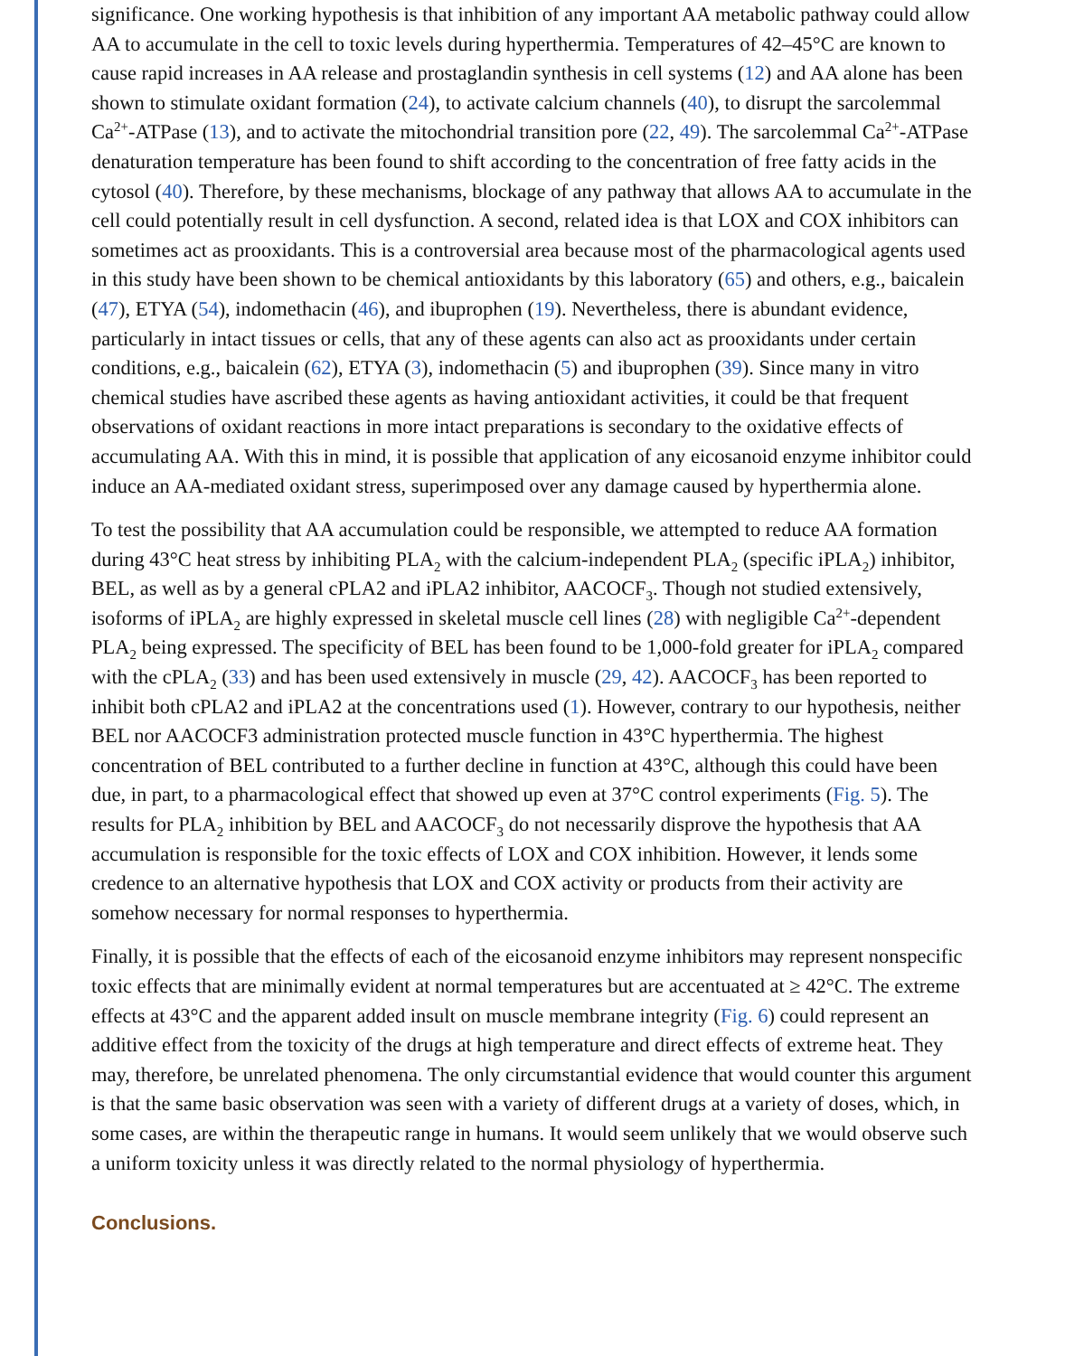significance. One working hypothesis is that inhibition of any important AA metabolic pathway could allow AA to accumulate in the cell to toxic levels during hyperthermia. Temperatures of 42–45°C are known to cause rapid increases in AA release and prostaglandin synthesis in cell systems (12) and AA alone has been shown to stimulate oxidant formation (24), to activate calcium channels (40), to disrupt the sarcolemmal Ca<sup>2+</sup>-ATPase (13), and to activate the mitochondrial transition pore (22, 49). The sarcolemmal Ca<sup>2+</sup>-ATPase denaturation temperature has been found to shift according to the concentration of free fatty acids in the cytosol (40). Therefore, by these mechanisms, blockage of any pathway that allows AA to accumulate in the cell could potentially result in cell dysfunction. A second, related idea is that LOX and COX inhibitors can sometimes act as prooxidants. This is a controversial area because most of the pharmacological agents used in this study have been shown to be chemical antioxidants by this laboratory (65) and others, e.g., baicalein (47), ETYA (54), indomethacin (46), and ibuprophen (19). Nevertheless, there is abundant evidence, particularly in intact tissues or cells, that any of these agents can also act as prooxidants under certain conditions, e.g., baicalein (62), ETYA (3), indomethacin (5) and ibuprophen (39). Since many in vitro chemical studies have ascribed these agents as having antioxidant activities, it could be that frequent observations of oxidant reactions in more intact preparations is secondary to the oxidative effects of accumulating AA. With this in mind, it is possible that application of any eicosanoid enzyme inhibitor could induce an AA-mediated oxidant stress, superimposed over any damage caused by hyperthermia alone.
To test the possibility that AA accumulation could be responsible, we attempted to reduce AA formation during 43°C heat stress by inhibiting PLA<sub>2</sub> with the calcium-independent PLA<sub>2</sub> (specific iPLA<sub>2</sub>) inhibitor, BEL, as well as by a general cPLA2 and iPLA2 inhibitor, AACOCF<sub>3</sub>. Though not studied extensively, isoforms of iPLA<sub>2</sub> are highly expressed in skeletal muscle cell lines (28) with negligible Ca<sup>2+</sup>-dependent PLA<sub>2</sub> being expressed. The specificity of BEL has been found to be 1,000-fold greater for iPLA<sub>2</sub> compared with the cPLA<sub>2</sub> (33) and has been used extensively in muscle (29, 42). AACOCF<sub>3</sub> has been reported to inhibit both cPLA2 and iPLA2 at the concentrations used (1). However, contrary to our hypothesis, neither BEL nor AACOCF3 administration protected muscle function in 43°C hyperthermia. The highest concentration of BEL contributed to a further decline in function at 43°C, although this could have been due, in part, to a pharmacological effect that showed up even at 37°C control experiments (Fig. 5). The results for PLA<sub>2</sub> inhibition by BEL and AACOCF<sub>3</sub> do not necessarily disprove the hypothesis that AA accumulation is responsible for the toxic effects of LOX and COX inhibition. However, it lends some credence to an alternative hypothesis that LOX and COX activity or products from their activity are somehow necessary for normal responses to hyperthermia.
Finally, it is possible that the effects of each of the eicosanoid enzyme inhibitors may represent nonspecific toxic effects that are minimally evident at normal temperatures but are accentuated at ≥ 42°C. The extreme effects at 43°C and the apparent added insult on muscle membrane integrity (Fig. 6) could represent an additive effect from the toxicity of the drugs at high temperature and direct effects of extreme heat. They may, therefore, be unrelated phenomena. The only circumstantial evidence that would counter this argument is that the same basic observation was seen with a variety of different drugs at a variety of doses, which, in some cases, are within the therapeutic range in humans. It would seem unlikely that we would observe such a uniform toxicity unless it was directly related to the normal physiology of hyperthermia.
Conclusions.